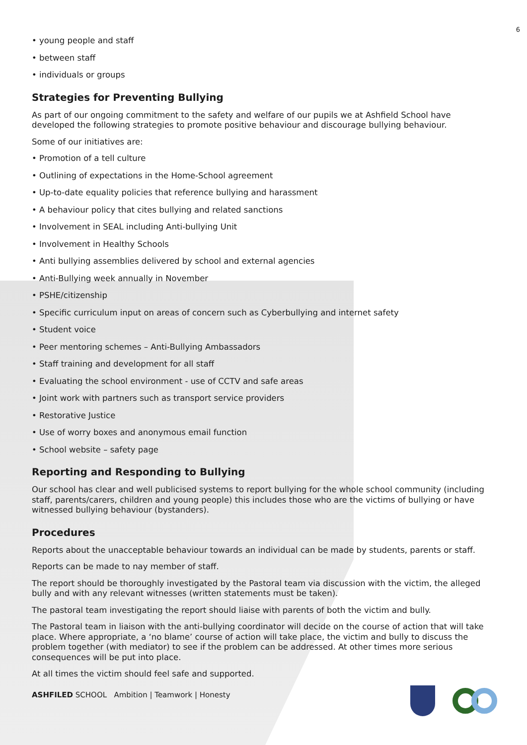6
• young people and staff
• between staff
• individuals or groups
Strategies for Preventing Bullying
As part of our ongoing commitment to the safety and welfare of our pupils we at Ashfield School have developed the following strategies to promote positive behaviour and discourage bullying behaviour.
Some of our initiatives are:
• Promotion of a tell culture
• Outlining of expectations in the Home-School agreement
• Up-to-date equality policies that reference bullying and harassment
• A behaviour policy that cites bullying and related sanctions
• Involvement in SEAL including Anti-bullying Unit
• Involvement in Healthy Schools
• Anti bullying assemblies delivered by school and external agencies
• Anti-Bullying week annually in November
• PSHE/citizenship
• Specific curriculum input on areas of concern such as Cyberbullying and internet safety
• Student voice
• Peer mentoring schemes – Anti-Bullying Ambassadors
• Staff training and development for all staff
• Evaluating the school environment - use of CCTV and safe areas
• Joint work with partners such as transport service providers
• Restorative Justice
• Use of worry boxes and anonymous email function
• School website – safety page
Reporting and Responding to Bullying
Our school has clear and well publicised systems to report bullying for the whole school community (including staff, parents/carers, children and young people) this includes those who are the victims of bullying or have witnessed bullying behaviour (bystanders).
Procedures
Reports about the unacceptable behaviour towards an individual can be made by students, parents or staff.
Reports can be made to nay member of staff.
The report should be thoroughly investigated by the Pastoral team via discussion with the victim, the alleged bully and with any relevant witnesses (written statements must be taken).
The pastoral team investigating the report should liaise with parents of both the victim and bully.
The Pastoral team in liaison with the anti-bullying coordinator will decide on the course of action that will take place. Where appropriate, a ‘no blame’ course of action will take place, the victim and bully to discuss the problem together (with mediator) to see if the problem can be addressed. At other times more serious consequences will be put into place.
At all times the victim should feel safe and supported.
ASHFILED SCHOOL Ambition | Teamwork | Honesty